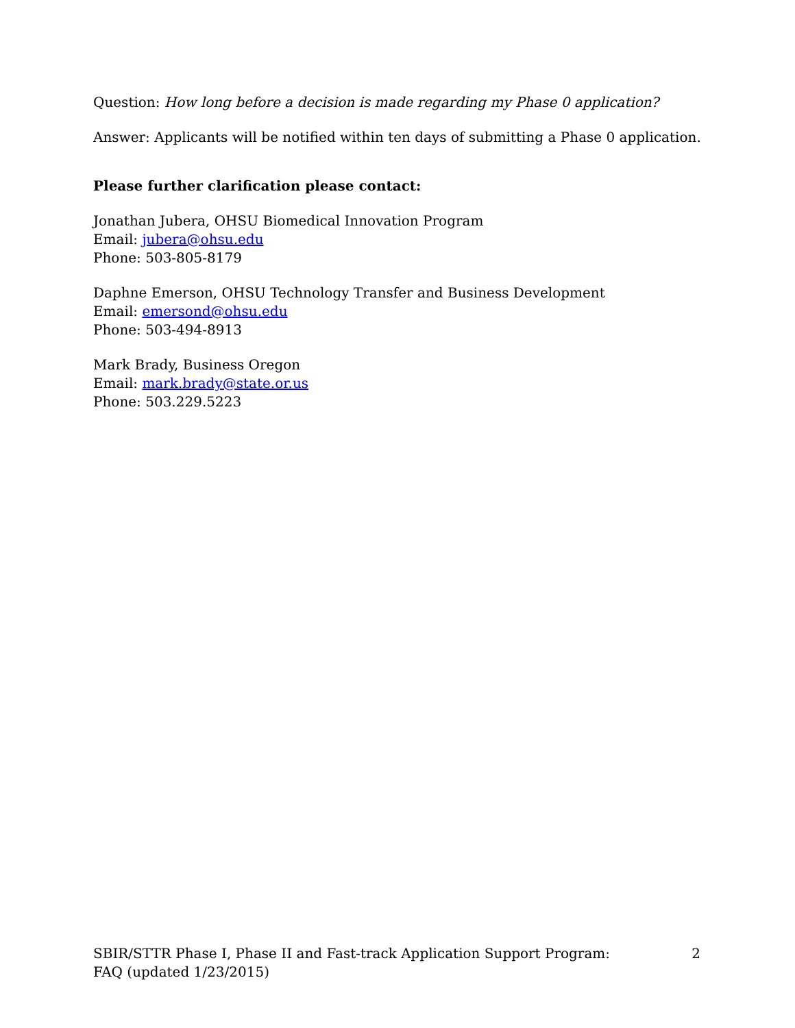Question: How long before a decision is made regarding my Phase 0 application?
Answer: Applicants will be notified within ten days of submitting a Phase 0 application.
Please further clarification please contact:
Jonathan Jubera, OHSU Biomedical Innovation Program
Email: jubera@ohsu.edu
Phone: 503-805-8179
Daphne Emerson, OHSU Technology Transfer and Business Development
Email: emersond@ohsu.edu
Phone: 503-494-8913
Mark Brady, Business Oregon
Email: mark.brady@state.or.us
Phone: 503.229.5223
SBIR/STTR Phase I, Phase II and Fast-track Application Support Program:
FAQ (updated 1/23/2015)
2